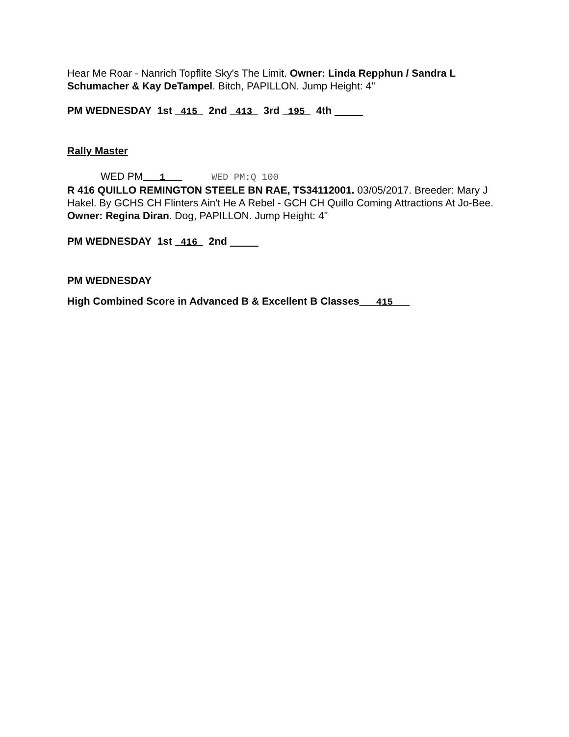Hear Me Roar - Nanrich Topflite Sky's The Limit. Owner: Linda Repphun / Sandra L Schumacher & Kay DeTampel. Bitch, PAPILLON. Jump Height: 4"
PM WEDNESDAY 1st 415 2nd 413 3rd 195 4th
Rally Master
WED PM 1 WED PM:Q 100
R 416 QUILLO REMINGTON STEELE BN RAE, TS34112001. 03/05/2017. Breeder: Mary J Hakel. By GCHS CH Flinters Ain't He A Rebel - GCH CH Quillo Coming Attractions At Jo-Bee. Owner: Regina Diran. Dog, PAPILLON. Jump Height: 4"
PM WEDNESDAY 1st 416 2nd
PM WEDNESDAY
High Combined Score in Advanced B & Excellent B Classes 415